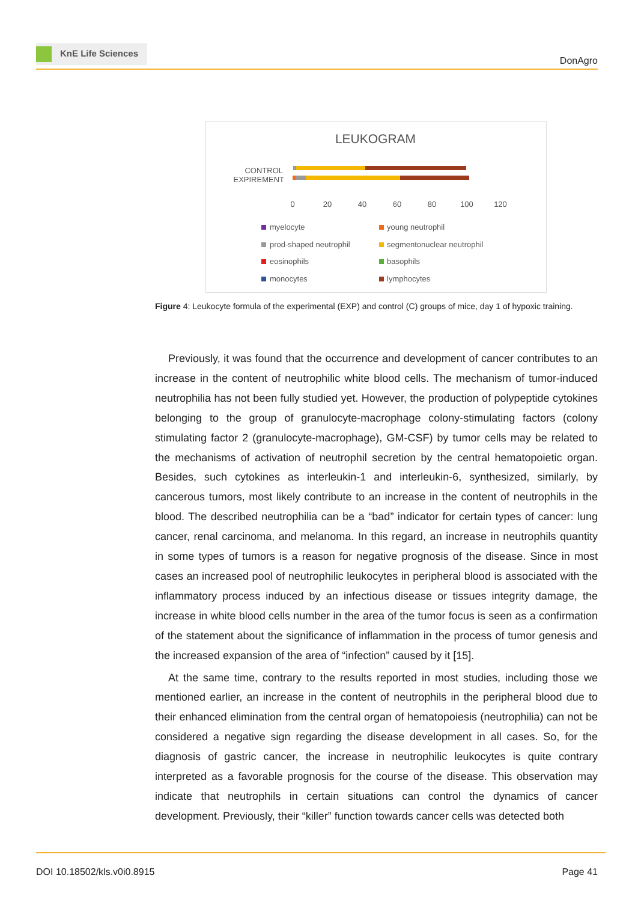KnE Life Sciences
DonAgro
LEUKOGRAM
CONTROL
EXPIREMENT
0
20
40
60
80
100
120
myelocyte
young neutrophil
prod-shaped neutrophil
segmentonuclear neutrophil
eosinophils
basophils
monocytes
lymphocytes
Figure 4: Leukocyte formula of the experimental (EXP) and control (C) groups of mice, day 1 of hypoxic training.
Previously, it was found that the occurrence and development of cancer contributes to an increase in the content of neutrophilic white blood cells. The mechanism of tumor-induced neutrophilia has not been fully studied yet. However, the production of polypeptide cytokines belonging to the group of granulocyte-macrophage colony-stimulating factors (colony stimulating factor 2 (granulocyte-macrophage), GM-CSF) by tumor cells may be related to the mechanisms of activation of neutrophil secretion by the central hematopoietic organ. Besides, such cytokines as interleukin-1 and interleukin-6, synthesized, similarly, by cancerous tumors, most likely contribute to an increase in the content of neutrophils in the blood. The described neutrophilia can be a “bad” indicator for certain types of cancer: lung cancer, renal carcinoma, and melanoma. In this regard, an increase in neutrophils quantity in some types of tumors is a reason for negative prognosis of the disease. Since in most cases an increased pool of neutrophilic leukocytes in peripheral blood is associated with the inflammatory process induced by an infectious disease or tissues integrity damage, the increase in white blood cells number in the area of the tumor focus is seen as a confirmation of the statement about the significance of inflammation in the process of tumor genesis and the increased expansion of the area of “infection” caused by it [15].
At the same time, contrary to the results reported in most studies, including those we mentioned earlier, an increase in the content of neutrophils in the peripheral blood due to their enhanced elimination from the central organ of hematopoiesis (neutrophilia) can not be considered a negative sign regarding the disease development in all cases. So, for the diagnosis of gastric cancer, the increase in neutrophilic leukocytes is quite contrary interpreted as a favorable prognosis for the course of the disease. This observation may indicate that neutrophils in certain situations can control the dynamics of cancer development. Previously, their “killer” function towards cancer cells was detected both
DOI 10.18502/kls.v0i0.8915 Page 41